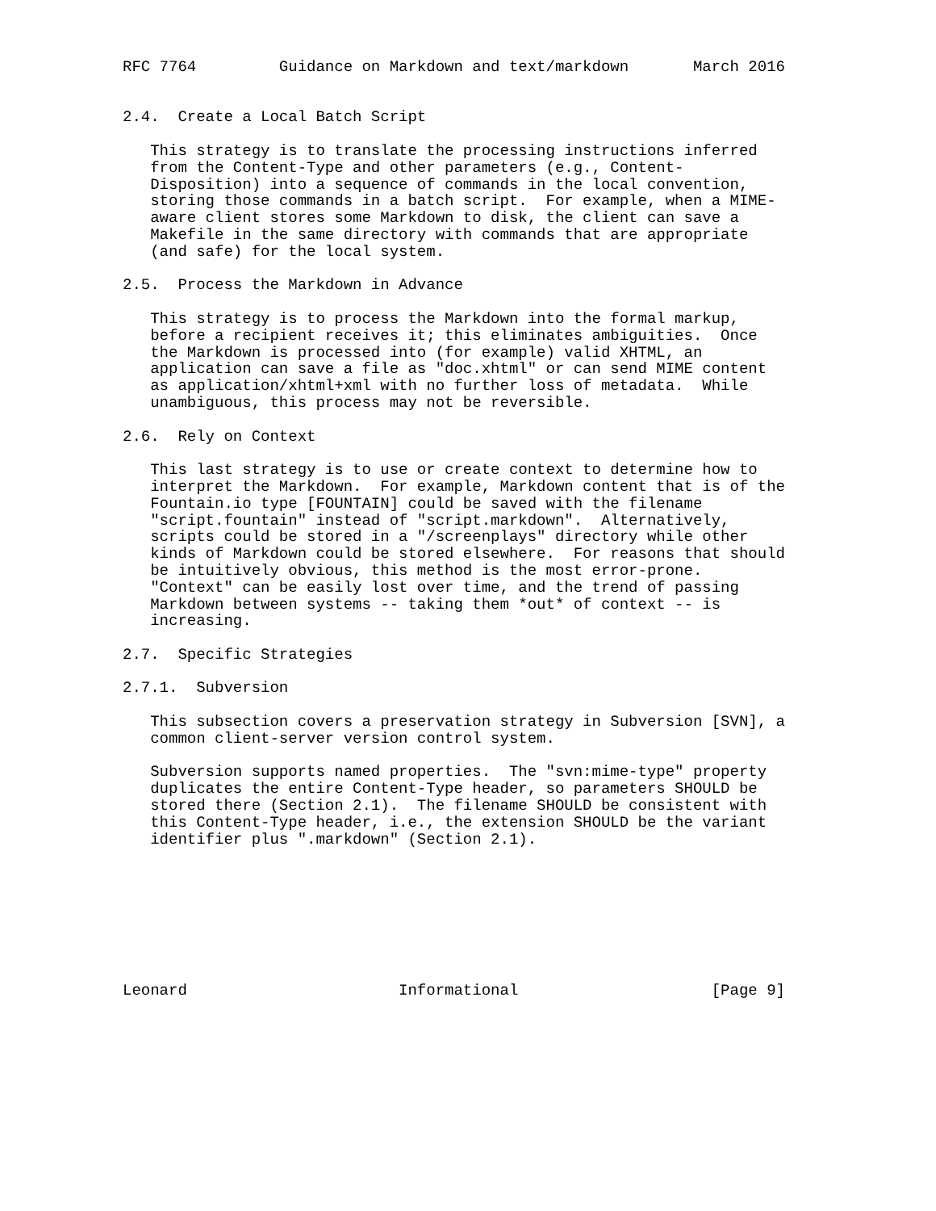RFC 7764         Guidance on Markdown and text/markdown       March 2016


2.4.  Create a Local Batch Script

   This strategy is to translate the processing instructions inferred
   from the Content-Type and other parameters (e.g., Content-
   Disposition) into a sequence of commands in the local convention,
   storing those commands in a batch script.  For example, when a MIME-
   aware client stores some Markdown to disk, the client can save a
   Makefile in the same directory with commands that are appropriate
   (and safe) for the local system.

2.5.  Process the Markdown in Advance

   This strategy is to process the Markdown into the formal markup,
   before a recipient receives it; this eliminates ambiguities.  Once
   the Markdown is processed into (for example) valid XHTML, an
   application can save a file as "doc.xhtml" or can send MIME content
   as application/xhtml+xml with no further loss of metadata.  While
   unambiguous, this process may not be reversible.

2.6.  Rely on Context

   This last strategy is to use or create context to determine how to
   interpret the Markdown.  For example, Markdown content that is of the
   Fountain.io type [FOUNTAIN] could be saved with the filename
   "script.fountain" instead of "script.markdown".  Alternatively,
   scripts could be stored in a "/screenplays" directory while other
   kinds of Markdown could be stored elsewhere.  For reasons that should
   be intuitively obvious, this method is the most error-prone.
   "Context" can be easily lost over time, and the trend of passing
   Markdown between systems -- taking them *out* of context -- is
   increasing.

2.7.  Specific Strategies

2.7.1.  Subversion

   This subsection covers a preservation strategy in Subversion [SVN], a
   common client-server version control system.

   Subversion supports named properties.  The "svn:mime-type" property
   duplicates the entire Content-Type header, so parameters SHOULD be
   stored there (Section 2.1).  The filename SHOULD be consistent with
   this Content-Type header, i.e., the extension SHOULD be the variant
   identifier plus ".markdown" (Section 2.1).








Leonard                       Informational                     [Page 9]